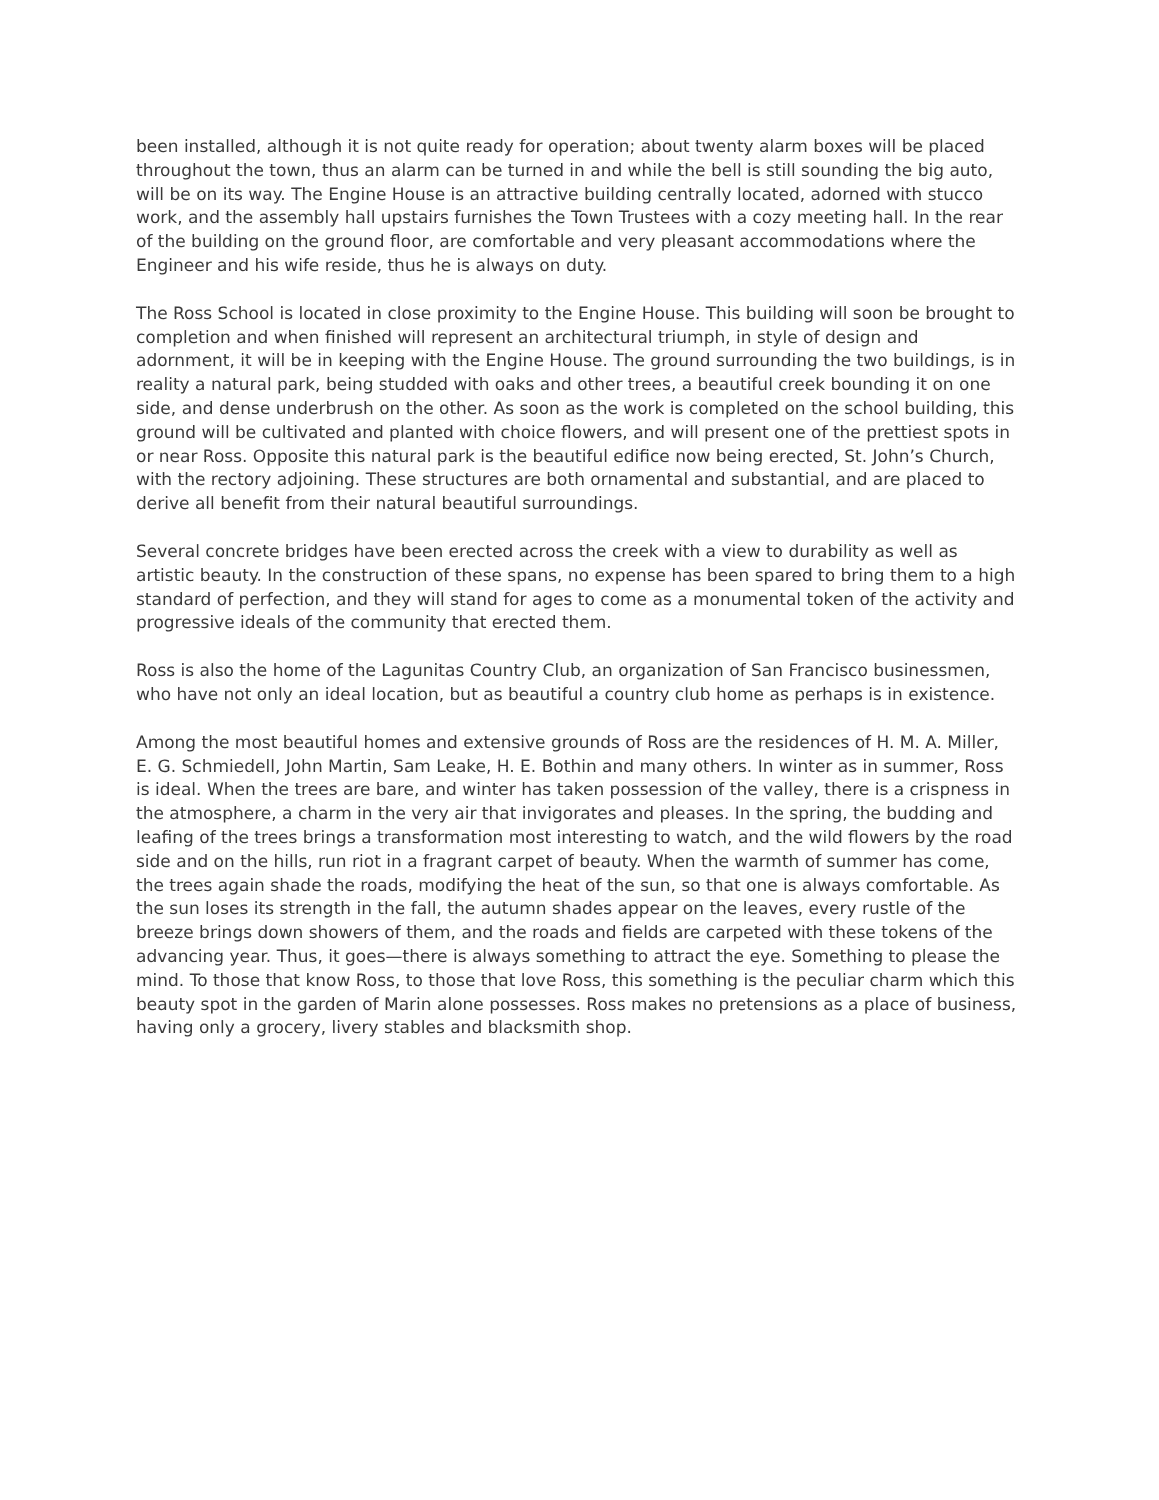been installed, although it is not quite ready for operation; about twenty alarm boxes will be placed throughout the town, thus an alarm can be turned in and while the bell is still sounding the big auto, will be on its way. The Engine House is an attractive building centrally located, adorned with stucco work, and the assembly hall upstairs furnishes the Town Trustees with a cozy meeting hall. In the rear of the building on the ground floor, are comfortable and very pleasant accommodations where the Engineer and his wife reside, thus he is always on duty.
The Ross School is located in close proximity to the Engine House. This building will soon be brought to completion and when finished will represent an architectural triumph, in style of design and adornment, it will be in keeping with the Engine House. The ground surrounding the two buildings, is in reality a natural park, being studded with oaks and other trees, a beautiful creek bounding it on one side, and dense underbrush on the other. As soon as the work is completed on the school building, this ground will be cultivated and planted with choice flowers, and will present one of the prettiest spots in or near Ross. Opposite this natural park is the beautiful edifice now being erected, St. John’s Church, with the rectory adjoining. These structures are both ornamental and substantial, and are placed to derive all benefit from their natural beautiful surroundings.
Several concrete bridges have been erected across the creek with a view to durability as well as artistic beauty. In the construction of these spans, no expense has been spared to bring them to a high standard of perfection, and they will stand for ages to come as a monumental token of the activity and progressive ideals of the community that erected them.
Ross is also the home of the Lagunitas Country Club, an organization of San Francisco businessmen, who have not only an ideal location, but as beautiful a country club home as perhaps is in existence.
Among the most beautiful homes and extensive grounds of Ross are the residences of H. M. A. Miller, E. G. Schmiedell, John Martin, Sam Leake, H. E. Bothin and many others. In winter as in summer, Ross is ideal. When the trees are bare, and winter has taken possession of the valley, there is a crispness in the atmosphere, a charm in the very air that invigorates and pleases. In the spring, the budding and leafing of the trees brings a transformation most interesting to watch, and the wild flowers by the road side and on the hills, run riot in a fragrant carpet of beauty. When the warmth of summer has come, the trees again shade the roads, modifying the heat of the sun, so that one is always comfortable. As the sun loses its strength in the fall, the autumn shades appear on the leaves, every rustle of the breeze brings down showers of them, and the roads and fields are carpeted with these tokens of the advancing year. Thus, it goes—there is always something to attract the eye. Something to please the mind. To those that know Ross, to those that love Ross, this something is the peculiar charm which this beauty spot in the garden of Marin alone possesses. Ross makes no pretensions as a place of business, having only a grocery, livery stables and blacksmith shop.